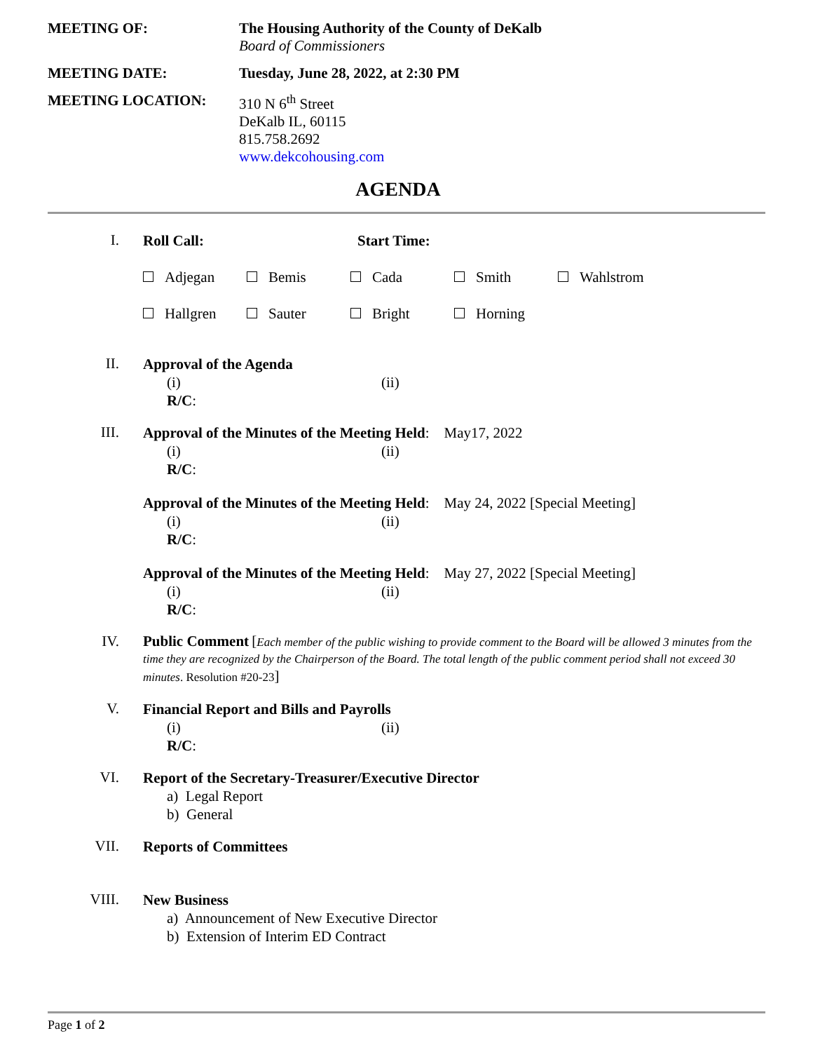MEETING OF: The Housing Authority of the County of DeKalb
Board of Commissioners
MEETING DATE: Tuesday, June 28, 2022, at 2:30 PM
MEETING LOCATION: 310 N 6<sup>th</sup> Street
DeKalb IL, 60115
815.758.2692
www.dekcohousing.com
AGENDA
I.
Roll Call: Start Time:
Adjegan Bemis Cada Smith Wahlstrom
Hallgren Sauter Bright Horning
II.
Approval of the Agenda
(i) (ii)
R/C:
III.
Approval of the Minutes of the Meeting Held: May17, 2022
(i) (ii)
R/C:
Approval of the Minutes of the Meeting Held: May 24, 2022 [Special Meeting]
(i) (ii)
R/C:
Approval of the Minutes of the Meeting Held: May 27, 2022 [Special Meeting]
(i) (ii)
R/C:
IV.
Public Comment [Each member of the public wishing to provide comment to the Board will be allowed 3 minutes from the time they are recognized by the Chairperson of the Board. The total length of the public comment period shall not exceed 30 minutes. Resolution #20-23]
V.
Financial Report and Bills and Payrolls
(i) (ii)
R/C:
VI.
Report of the Secretary-Treasurer/Executive Director
a) Legal Report
b) General
VII.
Reports of Committees
VIII.
New Business
a) Announcement of New Executive Director
b) Extension of Interim ED Contract
Page 1 of 2